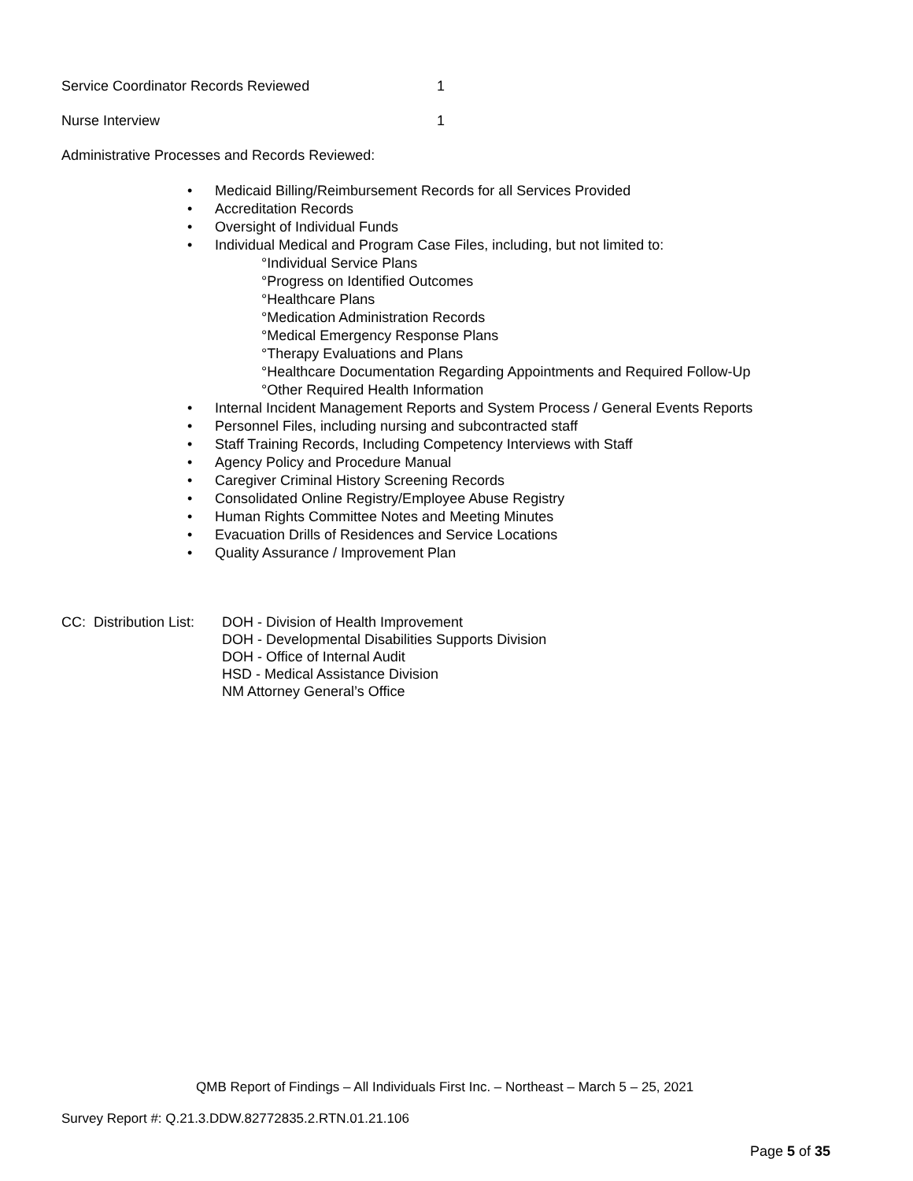Service Coordinator Records Reviewed 1
Nurse Interview 1
Administrative Processes and Records Reviewed:
• Medicaid Billing/Reimbursement Records for all Services Provided
• Accreditation Records
• Oversight of Individual Funds
• Individual Medical and Program Case Files, including, but not limited to:
°Individual Service Plans
°Progress on Identified Outcomes
°Healthcare Plans
°Medication Administration Records
°Medical Emergency Response Plans
°Therapy Evaluations and Plans
°Healthcare Documentation Regarding Appointments and Required Follow-Up
°Other Required Health Information
• Internal Incident Management Reports and System Process / General Events Reports
• Personnel Files, including nursing and subcontracted staff
• Staff Training Records, Including Competency Interviews with Staff
• Agency Policy and Procedure Manual
• Caregiver Criminal History Screening Records
• Consolidated Online Registry/Employee Abuse Registry
• Human Rights Committee Notes and Meeting Minutes
• Evacuation Drills of Residences and Service Locations
• Quality Assurance / Improvement Plan
CC: Distribution List:
DOH - Division of Health Improvement
DOH - Developmental Disabilities Supports Division
DOH - Office of Internal Audit
HSD - Medical Assistance Division
NM Attorney General’s Office
QMB Report of Findings – All Individuals First Inc. – Northeast – March 5 – 25, 2021
Survey Report #: Q.21.3.DDW.82772835.2.RTN.01.21.106
Page 5 of 35